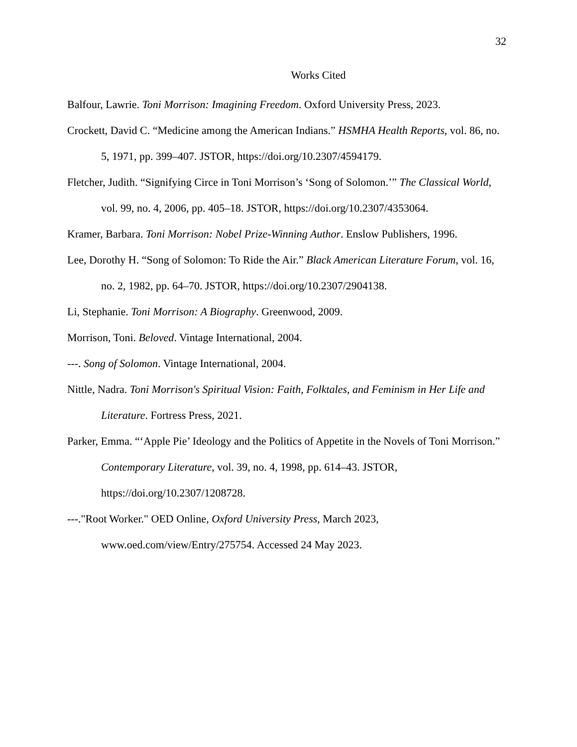32
Works Cited
Balfour, Lawrie. Toni Morrison: Imagining Freedom. Oxford University Press, 2023.
Crockett, David C. “Medicine among the American Indians.” HSMHA Health Reports, vol. 86, no. 5, 1971, pp. 399–407. JSTOR, https://doi.org/10.2307/4594179.
Fletcher, Judith. “Signifying Circe in Toni Morrison’s ‘Song of Solomon.’” The Classical World, vol. 99, no. 4, 2006, pp. 405–18. JSTOR, https://doi.org/10.2307/4353064.
Kramer, Barbara. Toni Morrison: Nobel Prize-Winning Author. Enslow Publishers, 1996.
Lee, Dorothy H. “Song of Solomon: To Ride the Air.” Black American Literature Forum, vol. 16, no. 2, 1982, pp. 64–70. JSTOR, https://doi.org/10.2307/2904138.
Li, Stephanie. Toni Morrison: A Biography. Greenwood, 2009.
Morrison, Toni. Beloved. Vintage International, 2004.
---. Song of Solomon. Vintage International, 2004.
Nittle, Nadra. Toni Morrison's Spiritual Vision: Faith, Folktales, and Feminism in Her Life and Literature. Fortress Press, 2021.
Parker, Emma. “‘Apple Pie’ Ideology and the Politics of Appetite in the Novels of Toni Morrison.” Contemporary Literature, vol. 39, no. 4, 1998, pp. 614–43. JSTOR, https://doi.org/10.2307/1208728.
---."Root Worker." OED Online, Oxford University Press, March 2023, www.oed.com/view/Entry/275754. Accessed 24 May 2023.